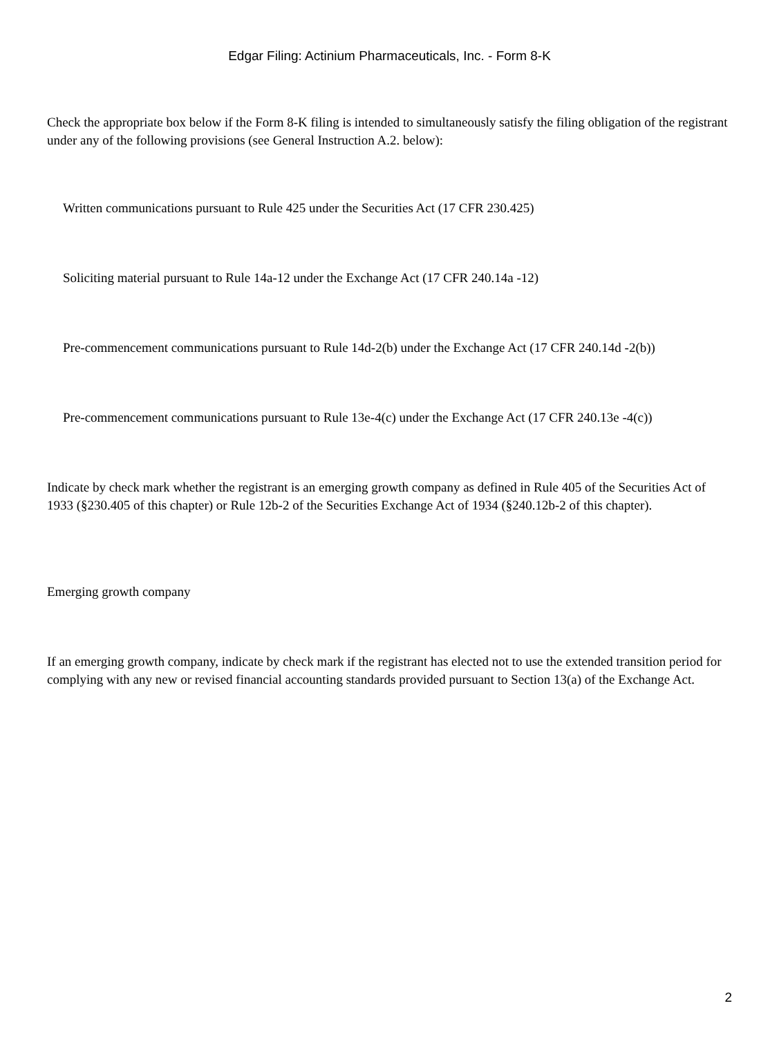Edgar Filing: Actinium Pharmaceuticals, Inc. - Form 8-K
Check the appropriate box below if the Form 8-K filing is intended to simultaneously satisfy the filing obligation of the registrant under any of the following provisions (see General Instruction A.2. below):
Written communications pursuant to Rule 425 under the Securities Act (17 CFR 230.425)
Soliciting material pursuant to Rule 14a-12 under the Exchange Act (17 CFR 240.14a -12)
Pre-commencement communications pursuant to Rule 14d-2(b) under the Exchange Act (17 CFR 240.14d -2(b))
Pre-commencement communications pursuant to Rule 13e-4(c) under the Exchange Act (17 CFR 240.13e -4(c))
Indicate by check mark whether the registrant is an emerging growth company as defined in Rule 405 of the Securities Act of 1933 (§230.405 of this chapter) or Rule 12b-2 of the Securities Exchange Act of 1934 (§240.12b-2 of this chapter).
Emerging growth company
If an emerging growth company, indicate by check mark if the registrant has elected not to use the extended transition period for complying with any new or revised financial accounting standards provided pursuant to Section 13(a) of the Exchange Act.
2